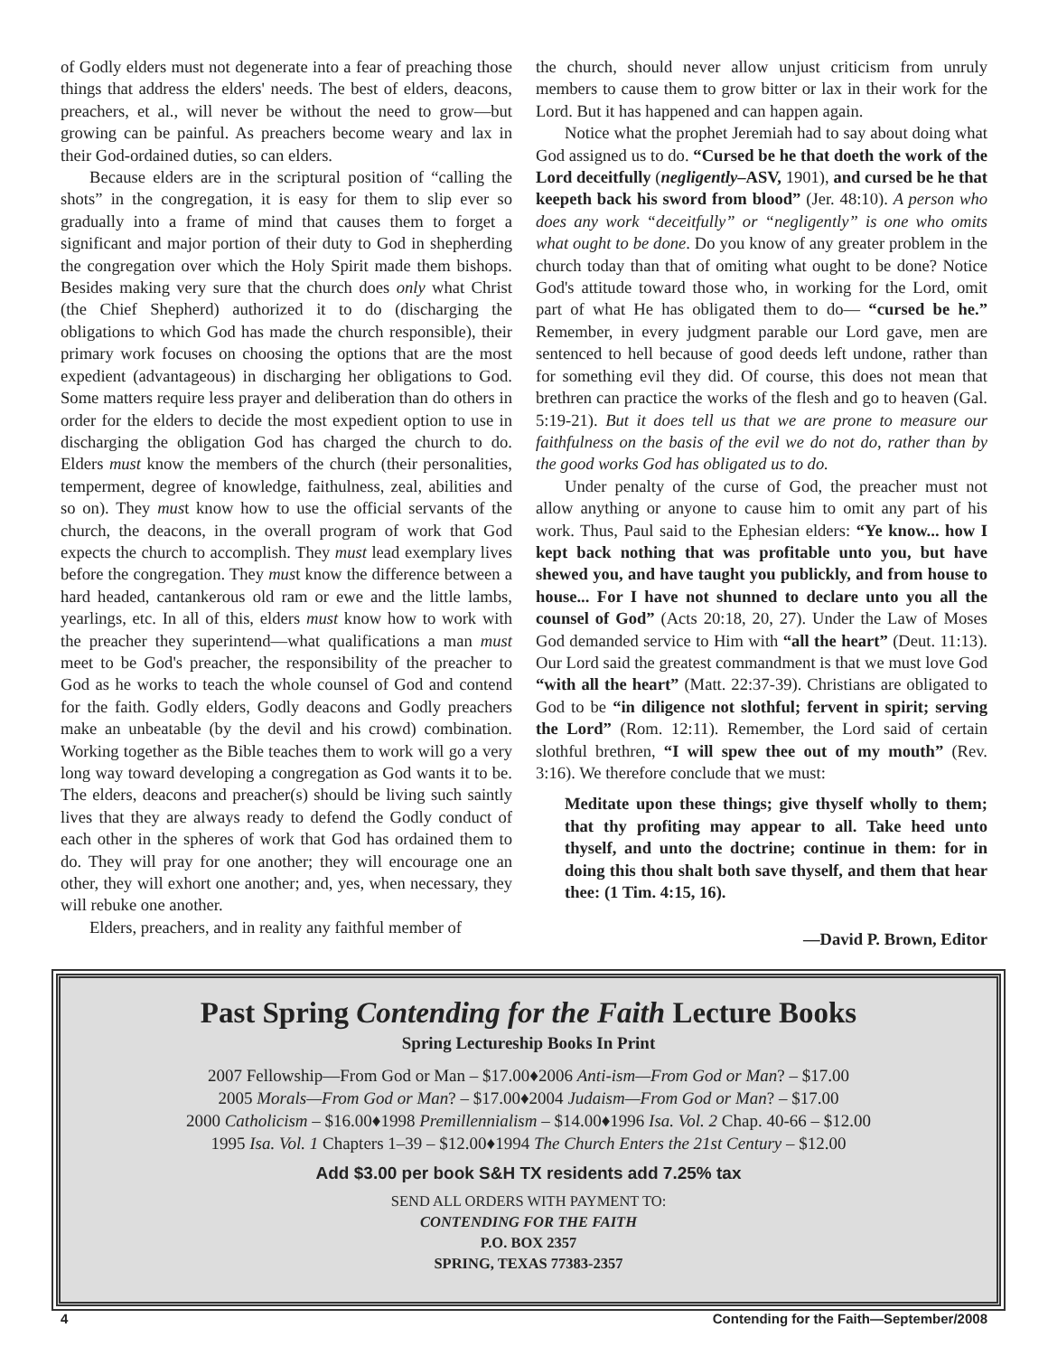of Godly elders must not degenerate into a fear of preaching those things that address the elders' needs. The best of elders, deacons, preachers, et al., will never be without the need to grow—but growing can be painful. As preachers become weary and lax in their God-ordained duties, so can elders.
Because elders are in the scriptural position of “calling the shots” in the congregation, it is easy for them to slip ever so gradually into a frame of mind that causes them to forget a significant and major portion of their duty to God in shepherding the congregation over which the Holy Spirit made them bishops. Besides making very sure that the church does only what Christ (the Chief Shepherd) authorized it to do (discharging the obligations to which God has made the church responsible), their primary work focuses on choosing the options that are the most expedient (advantageous) in discharging her obligations to God. Some matters require less prayer and deliberation than do others in order for the elders to decide the most expedient option to use in discharging the obligation God has charged the church to do. Elders must know the members of the church (their personalities, temperment, degree of knowledge, faithulness, zeal, abilities and so on). They must know how to use the official servants of the church, the deacons, in the overall program of work that God expects the church to accomplish. They must lead exemplary lives before the congregation. They must know the difference between a hard headed, cantankerous old ram or ewe and the little lambs, yearlings, etc. In all of this, elders must know how to work with the preacher they superintend—what qualifications a man must meet to be God's preacher, the responsibility of the preacher to God as he works to teach the whole counsel of God and contend for the faith. Godly elders, Godly deacons and Godly preachers make an unbeatable (by the devil and his crowd) combination. Working together as the Bible teaches them to work will go a very long way toward developing a congregation as God wants it to be. The elders, deacons and preacher(s) should be living such saintly lives that they are always ready to defend the Godly conduct of each other in the spheres of work that God has ordained them to do. They will pray for one another; they will encourage one an other, they will exhort one another; and, yes, when necessary, they will rebuke one another.
Elders, preachers, and in reality any faithful member of
the church, should never allow unjust criticism from unruly members to cause them to grow bitter or lax in their work for the Lord. But it has happened and can happen again.
Notice what the prophet Jeremiah had to say about doing what God assigned us to do. “Cursed be he that doeth the work of the Lord deceitfully (negligently–ASV, 1901), and cursed be he that keepeth back his sword from blood” (Jer. 48:10). A person who does any work “deceitfully” or “negligently” is one who omits what ought to be done. Do you know of any greater problem in the church today than that of omiting what ought to be done? Notice God's attitude toward those who, in working for the Lord, omit part of what He has obligated them to do— “cursed be he.” Remember, in every judgment parable our Lord gave, men are sentenced to hell because of good deeds left undone, rather than for something evil they did. Of course, this does not mean that brethren can practice the works of the flesh and go to heaven (Gal. 5:19-21). But it does tell us that we are prone to measure our faithfulness on the basis of the evil we do not do, rather than by the good works God has obligated us to do.
Under penalty of the curse of God, the preacher must not allow anything or anyone to cause him to omit any part of his work. Thus, Paul said to the Ephesian elders: “Ye know... how I kept back nothing that was profitable unto you, but have shewed you, and have taught you publickly, and from house to house... For I have not shunned to declare unto you all the counsel of God” (Acts 20:18, 20, 27). Under the Law of Moses God demanded service to Him with “all the heart” (Deut. 11:13). Our Lord said the greatest commandment is that we must love God “with all the heart” (Matt. 22:37-39). Christians are obligated to God to be “in diligence not slothful; fervent in spirit; serving the Lord” (Rom. 12:11). Remember, the Lord said of certain slothful brethren, “I will spew thee out of my mouth” (Rev. 3:16). We therefore conclude that we must:
Meditate upon these things; give thyself wholly to them; that thy profiting may appear to all. Take heed unto thyself, and unto the doctrine; continue in them: for in doing this thou shalt both save thyself, and them that hear thee: (1 Tim. 4:15, 16).
—David P. Brown, Editor
Past Spring Contending for the Faith Lecture Books
Spring Lectureship Books In Print
2007 Fellowship—From God or Man – $17.00♦2006 Anti-ism—From God or Man? – $17.00
2005 Morals—From God or Man? – $17.00♦2004 Judaism—From God or Man? – $17.00
2000 Catholicism – $16.00♦1998 Premillennialism – $14.00♦1996 Isa. Vol. 2 Chap. 40-66 – $12.00
1995 Isa. Vol. 1 Chapters 1–39 – $12.00♦1994 The Church Enters the 21st Century – $12.00
Add $3.00 per book S&H TX residents add 7.25% tax
SEND ALL ORDERS WITH PAYMENT TO:
CONTENDING FOR THE FAITH
P.O. BOX 2357
SPRING, TEXAS 77383-2357
4 Contending for the Faith—September/2008